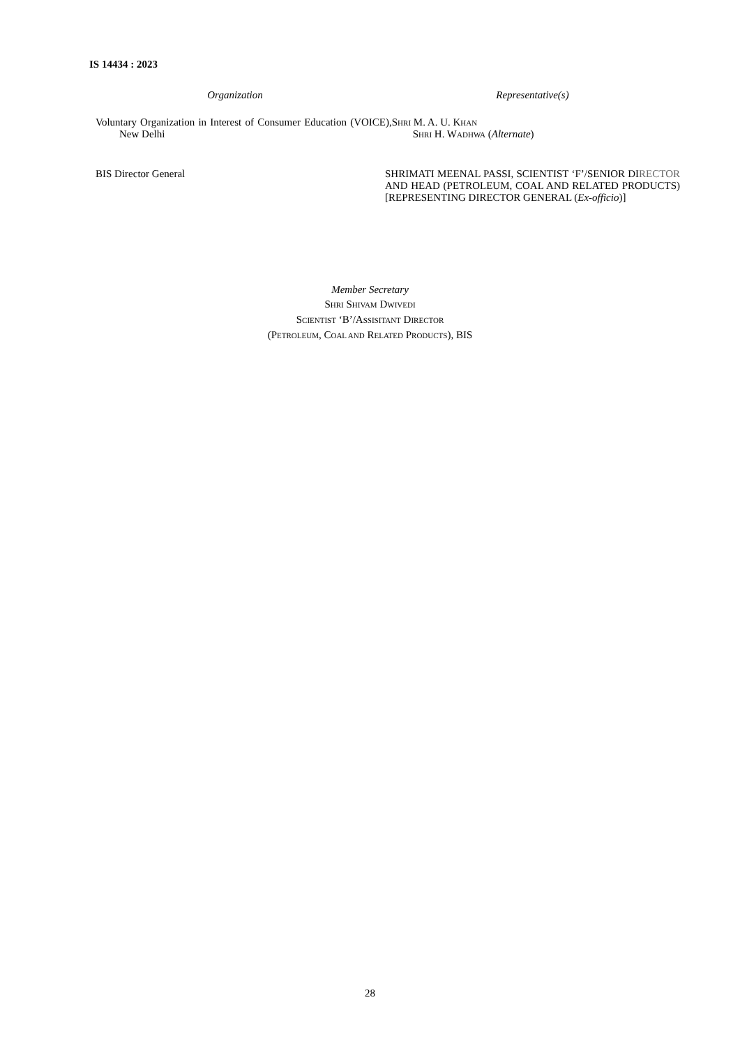IS 14434 : 2023
Organization Representative(s)
Voluntary Organization in Interest of Consumer Education (VOICE), New Delhi
SHRI M. A. U. KHAN
SHRI H. WADHWA (Alternate)
BIS Director General SHRIMATI MEENAL PASSI, SCIENTIST ‘F’/SENIOR DIRECTOR AND HEAD (PETROLEUM, COAL AND RELATED PRODUCTS) [REPRESENTING DIRECTOR GENERAL (Ex-officio)]
Member Secretary
SHRI SHIVAM DWIVEDI
SCIENTIST ‘B’/ASSISITANT DIRECTOR
(PETROLEUM, COAL AND RELATED PRODUCTS), BIS
28